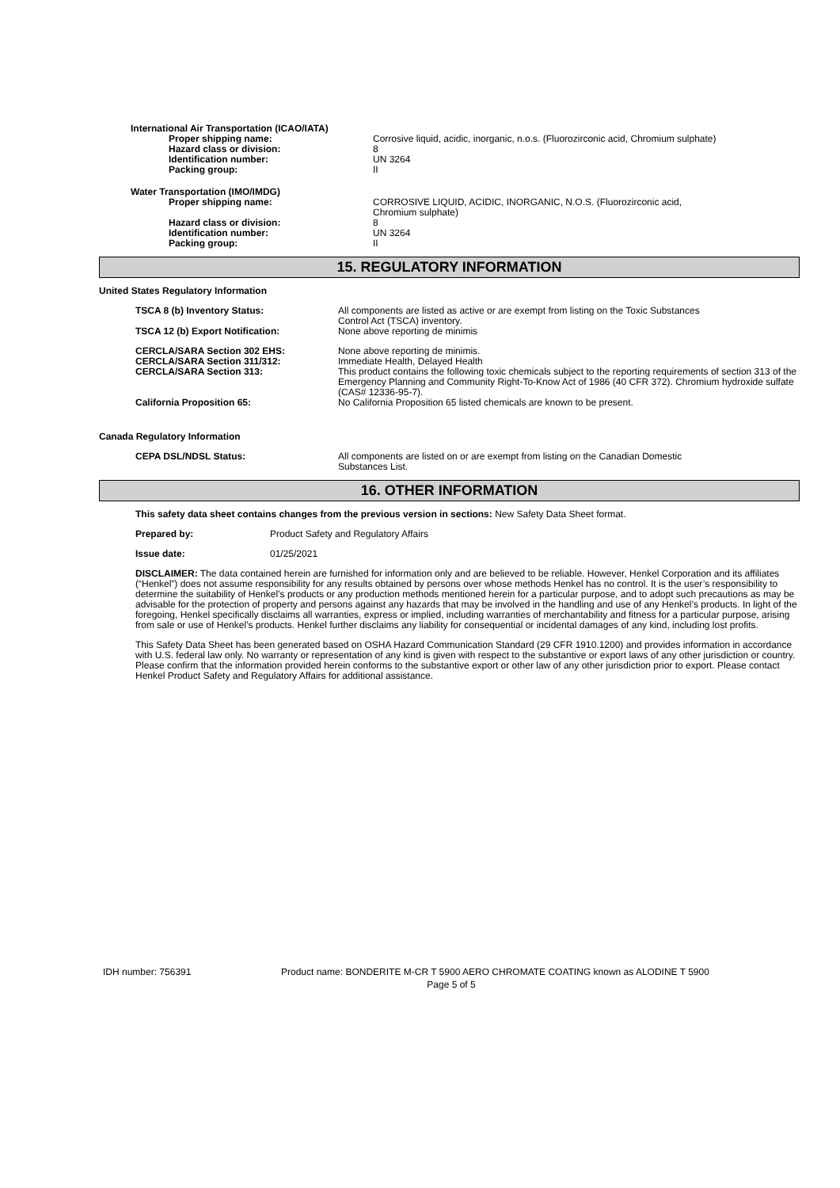International Air Transportation (ICAO/IATA)
| Proper shipping name: | Corrosive liquid, acidic, inorganic, n.o.s. (Fluorozirconic acid, Chromium sulphate) |
| Hazard class or division: | 8 |
| Identification number: | UN 3264 |
| Packing group: | II |
Water Transportation (IMO/IMDG)
| Proper shipping name: | CORROSIVE LIQUID, ACIDIC, INORGANIC, N.O.S. (Fluorozirconic acid, Chromium sulphate) |
| Hazard class or division: | 8 |
| Identification number: | UN 3264 |
| Packing group: | II |
15. REGULATORY INFORMATION
United States Regulatory Information
| TSCA 8 (b) Inventory Status: | All components are listed as active or are exempt from listing on the Toxic Substances Control Act (TSCA) inventory. |
| TSCA 12 (b) Export Notification: | None above reporting de minimis |
| CERCLA/SARA Section 302 EHS: | None above reporting de minimis. |
| CERCLA/SARA Section 311/312: | Immediate Health, Delayed Health |
| CERCLA/SARA Section 313: | This product contains the following toxic chemicals subject to the reporting requirements of section 313 of the Emergency Planning and Community Right-To-Know Act of 1986 (40 CFR 372). Chromium hydroxide sulfate (CAS# 12336-95-7). |
| California Proposition 65: | No California Proposition 65 listed chemicals are known to be present. |
Canada Regulatory Information
| CEPA DSL/NDSL Status: | All components are listed on or are exempt from listing on the Canadian Domestic Substances List. |
16. OTHER INFORMATION
This safety data sheet contains changes from the previous version in sections: New Safety Data Sheet format.
Prepared by: Product Safety and Regulatory Affairs
Issue date: 01/25/2021
DISCLAIMER: The data contained herein are furnished for information only and are believed to be reliable. However, Henkel Corporation and its affiliates (“Henkel”) does not assume responsibility for any results obtained by persons over whose methods Henkel has no control. It is the user’s responsibility to determine the suitability of Henkel’s products or any production methods mentioned herein for a particular purpose, and to adopt such precautions as may be advisable for the protection of property and persons against any hazards that may be involved in the handling and use of any Henkel’s products. In light of the foregoing, Henkel specifically disclaims all warranties, express or implied, including warranties of merchantability and fitness for a particular purpose, arising from sale or use of Henkel’s products. Henkel further disclaims any liability for consequential or incidental damages of any kind, including lost profits.
This Safety Data Sheet has been generated based on OSHA Hazard Communication Standard (29 CFR 1910.1200) and provides information in accordance with U.S. federal law only. No warranty or representation of any kind is given with respect to the substantive or export laws of any other jurisdiction or country. Please confirm that the information provided herein conforms to the substantive export or other law of any other jurisdiction prior to export. Please contact Henkel Product Safety and Regulatory Affairs for additional assistance.
IDH number: 756391 Product name: BONDERITE M-CR T 5900 AERO CHROMATE COATING known as ALODINE T 5900
Page 5 of 5